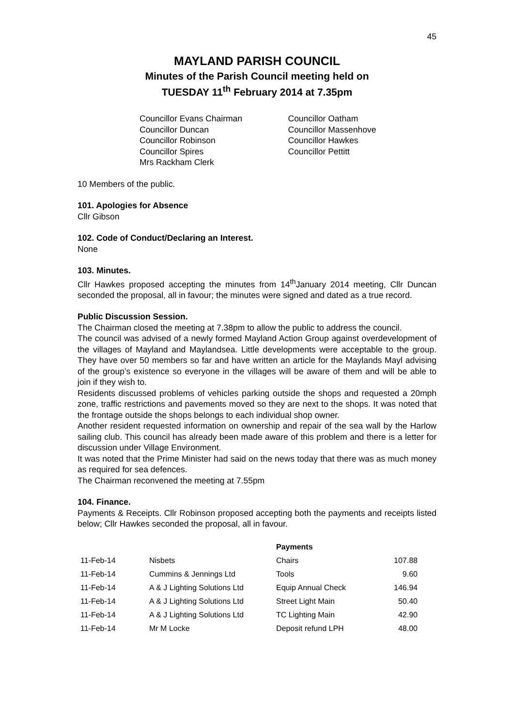45
MAYLAND PARISH COUNCIL
Minutes of the Parish Council meeting held on
TUESDAY 11<sup>th</sup> February 2014 at 7.35pm
Councillor Evans Chairman
Councillor Duncan
Councillor Robinson
Councillor Spires
Mrs Rackham Clerk
Councillor Oatham
Councillor Massenhove
Councillor Hawkes
Councillor Pettitt
10 Members of the public.
101. Apologies for Absence
Cllr Gibson
102. Code of Conduct/Declaring an Interest.
None
103. Minutes.
Cllr Hawkes proposed accepting the minutes from 14<sup>th</sup>January 2014 meeting, Cllr Duncan seconded the proposal, all in favour; the minutes were signed and dated as a true record.
Public Discussion Session.
The Chairman closed the meeting at 7.38pm to allow the public to address the council.
The council was advised of a newly formed Mayland Action Group against overdevelopment of the villages of Mayland and Maylandsea. Little developments were acceptable to the group. They have over 50 members so far and have written an article for the Maylands Mayl advising of the group’s existence so everyone in the villages will be aware of them and will be able to join if they wish to.
Residents discussed problems of vehicles parking outside the shops and requested a 20mph zone, traffic restrictions and pavements moved so they are next to the shops. It was noted that the frontage outside the shops belongs to each individual shop owner.
Another resident requested information on ownership and repair of the sea wall by the Harlow sailing club. This council has already been made aware of this problem and there is a letter for discussion under Village Environment.
It was noted that the Prime Minister had said on the news today that there was as much money as required for sea defences.
The Chairman reconvened the meeting at 7.55pm
104. Finance.
Payments & Receipts. Cllr Robinson proposed accepting both the payments and receipts listed below; Cllr Hawkes seconded the proposal, all in favour.
| | | Payments | |
| --- | --- | --- | --- |
| 11-Feb-14 | Nisbets | Chairs | 107.88 |
| 11-Feb-14 | Cummins & Jennings Ltd | Tools | 9.60 |
| 11-Feb-14 | A & J Lighting Solutions Ltd | Equip Annual Check | 146.94 |
| 11-Feb-14 | A & J Lighting Solutions Ltd | Street Light Main | 50.40 |
| 11-Feb-14 | A & J Lighting Solutions Ltd | TC Lighting Main | 42.90 |
| 11-Feb-14 | Mr M Locke | Deposit refund LPH | 48.00 |